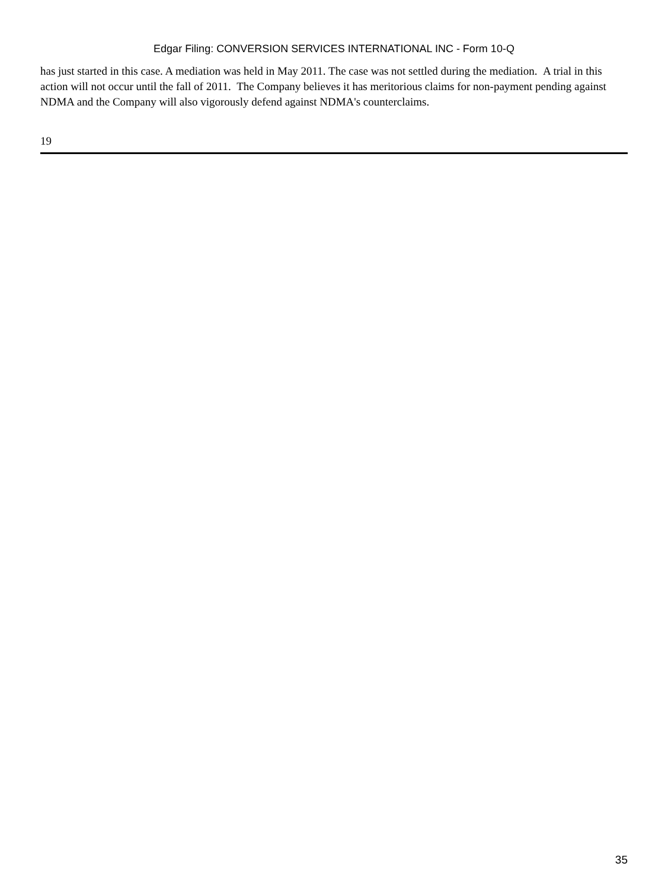Edgar Filing: CONVERSION SERVICES INTERNATIONAL INC - Form 10-Q
has just started in this case. A mediation was held in May 2011. The case was not settled during the mediation. A trial in this action will not occur until the fall of 2011. The Company believes it has meritorious claims for non-payment pending against NDMA and the Company will also vigorously defend against NDMA's counterclaims.
19
35